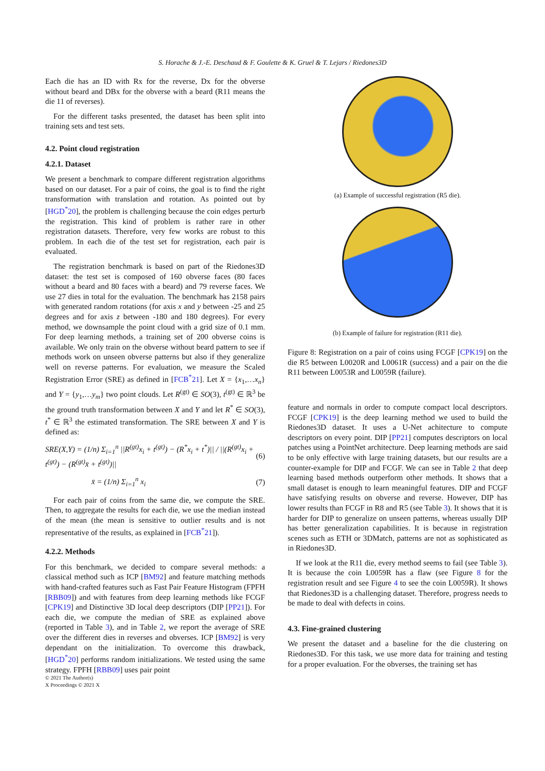S. Horache & J.-E. Deschaud & F. Goulette & K. Gruel & T. Lejars / Riedones3D
Each die has an ID with Rx for the reverse, Dx for the obverse without beard and DBx for the obverse with a beard (R11 means the die 11 of reverses).
For the different tasks presented, the dataset has been split into training sets and test sets.
4.2. Point cloud registration
4.2.1. Dataset
We present a benchmark to compare different registration algorithms based on our dataset. For a pair of coins, the goal is to find the right transformation with translation and rotation. As pointed out by [HGD<sup>*</sup>20], the problem is challenging because the coin edges perturb the registration. This kind of problem is rather rare in other registration datasets. Therefore, very few works are robust to this problem. In each die of the test set for registration, each pair is evaluated.
The registration benchmark is based on part of the Riedones3D dataset: the test set is composed of 160 obverse faces (80 faces without a beard and 80 faces with a beard) and 79 reverse faces. We use 27 dies in total for the evaluation. The benchmark has 2158 pairs with generated random rotations (for axis x and y between -25 and 25 degrees and for axis z between -180 and 180 degrees). For every method, we downsample the point cloud with a grid size of 0.1 mm. For deep learning methods, a training set of 200 obverse coins is available. We only train on the obverse without beard pattern to see if methods work on unseen obverse patterns but also if they generalize well on reverse patterns. For evaluation, we measure the Scaled Registration Error (SRE) as defined in [FCB<sup>*</sup>21]. Let X = {x<sub>1</sub>,…x<sub>n</sub>} and Y = {y<sub>1</sub>,…y<sub>m</sub>} two point clouds. Let R<sup>(gt)</sup> ∈ SO(3), t<sup>(gt)</sup> ∈ ℝ<sup>3</sup> be the ground truth transformation between X and Y and let R<sup>*</sup> ∈ SO(3), t<sup>*</sup> ∈ ℝ<sup>3</sup> the estimated transformation. The SRE between X and Y is defined as:
SRE(X,Y) = (1/n) Σ<sub>i=1</sub><sup>n</sup> ||R<sup>(gt)</sup>x<sub>i</sub> + t<sup>(gt)</sup>) − (R<sup>*</sup>x<sub>i</sub> + t<sup>*</sup>)|| / ||(R<sup>(gt)</sup>x<sub>i</sub> + t<sup>(gt)</sup>) − (R<sup>(gt)</sup>x̄ + t<sup>(gt)</sup>)|| (6)
x̄ = (1/n) Σ<sub>i=1</sub><sup>n</sup> x<sub>i</sub> (7)
For each pair of coins from the same die, we compute the SRE. Then, to aggregate the results for each die, we use the median instead of the mean (the mean is sensitive to outlier results and is not representative of the results, as explained in [FCB<sup>*</sup>21]).
4.2.2. Methods
For this benchmark, we decided to compare several methods: a classical method such as ICP [BM92] and feature matching methods with hand-crafted features such as Fast Pair Feature Histogram (FPFH [RBB09]) and with features from deep learning methods like FCGF [CPK19] and Distinctive 3D local deep descriptors (DIP [PP21]). For each die, we compute the median of SRE as explained above (reported in Table 3), and in Table 2, we report the average of SRE over the different dies in reverses and obverses. ICP [BM92] is very dependant on the initialization. To overcome this drawback, [HGD<sup>*</sup>20] performs random initializations. We tested using the same strategy. FPFH [RBB09] uses pair point
(a) Example of successful registration (R5 die).
(b) Example of failure for registration (R11 die).
Figure 8: Registration on a pair of coins using FCGF [CPK19] on the die R5 between L0020R and L0061R (success) and a pair on the die R11 between L0053R and L0059R (failure).
feature and normals in order to compute compact local descriptors. FCGF [CPK19] is the deep learning method we used to build the Riedones3D dataset. It uses a U-Net achitecture to compute descriptors on every point. DIP [PP21] computes descriptors on local patches using a PointNet architecture. Deep learning methods are said to be only effective with large training datasets, but our results are a counter-example for DIP and FCGF. We can see in Table 2 that deep learning based methods outperform other methods. It shows that a small dataset is enough to learn meaningful features. DIP and FCGF have satisfying results on obverse and reverse. However, DIP has lower results than FCGF in R8 and R5 (see Table 3). It shows that it is harder for DIP to generalize on unseen patterns, whereas usually DIP has better generalization capabilities. It is because in registration scenes such as ETH or 3DMatch, patterns are not as sophisticated as in Riedones3D.
If we look at the R11 die, every method seems to fail (see Table 3). It is because the coin L0059R has a flaw (see Figure 8 for the registration result and see Figure 4 to see the coin L0059R). It shows that Riedones3D is a challenging dataset. Therefore, progress needs to be made to deal with defects in coins.
4.3. Fine-grained clustering
We present the dataset and a baseline for the die clustering on Riedones3D. For this task, we use more data for training and testing for a proper evaluation. For the obverses, the training set has
© 2021 The Author(s)
X Proceedings © 2021 X